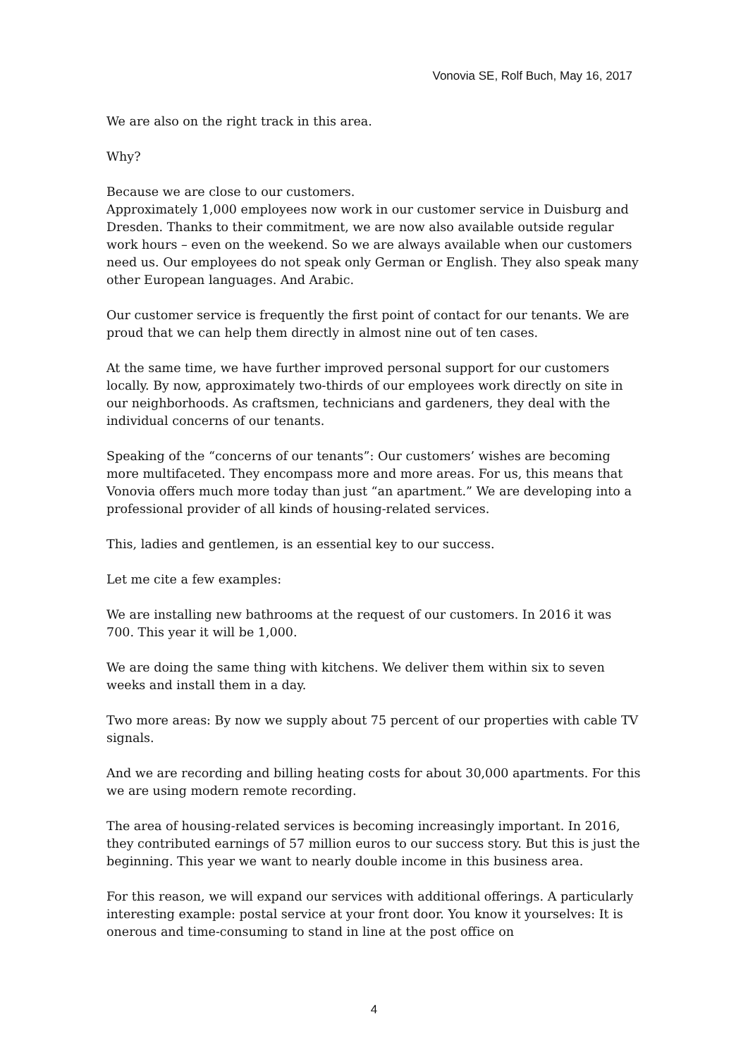Vonovia SE, Rolf Buch, May 16, 2017
We are also on the right track in this area.
Why?
Because we are close to our customers.
Approximately 1,000 employees now work in our customer service in Duisburg and Dresden. Thanks to their commitment, we are now also available outside regular work hours – even on the weekend. So we are always available when our customers need us. Our employees do not speak only German or English. They also speak many other European languages. And Arabic.
Our customer service is frequently the first point of contact for our tenants. We are proud that we can help them directly in almost nine out of ten cases.
At the same time, we have further improved personal support for our customers locally. By now, approximately two-thirds of our employees work directly on site in our neighborhoods. As craftsmen, technicians and gardeners, they deal with the individual concerns of our tenants.
Speaking of the “concerns of our tenants”: Our customers’ wishes are becoming more multifaceted. They encompass more and more areas. For us, this means that Vonovia offers much more today than just “an apartment.” We are developing into a professional provider of all kinds of housing-related services.
This, ladies and gentlemen, is an essential key to our success.
Let me cite a few examples:
We are installing new bathrooms at the request of our customers. In 2016 it was 700. This year it will be 1,000.
We are doing the same thing with kitchens. We deliver them within six to seven weeks and install them in a day.
Two more areas: By now we supply about 75 percent of our properties with cable TV signals.
And we are recording and billing heating costs for about 30,000 apartments. For this we are using modern remote recording.
The area of housing-related services is becoming increasingly important. In 2016, they contributed earnings of 57 million euros to our success story. But this is just the beginning. This year we want to nearly double income in this business area.
For this reason, we will expand our services with additional offerings. A particularly interesting example: postal service at your front door. You know it yourselves: It is onerous and time-consuming to stand in line at the post office on
4